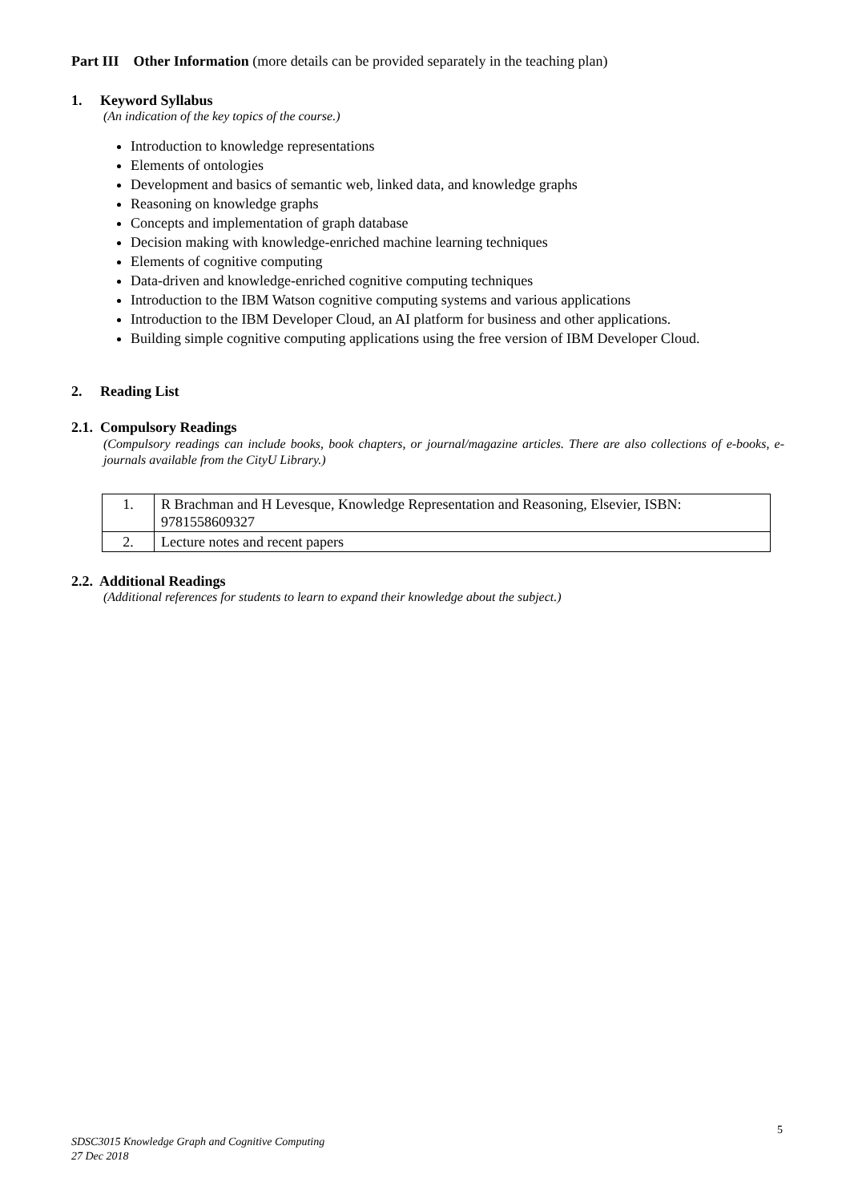Part III Other Information (more details can be provided separately in the teaching plan)
1. Keyword Syllabus
(An indication of the key topics of the course.)
Introduction to knowledge representations
Elements of ontologies
Development and basics of semantic web, linked data, and knowledge graphs
Reasoning on knowledge graphs
Concepts and implementation of graph database
Decision making with knowledge-enriched machine learning techniques
Elements of cognitive computing
Data-driven and knowledge-enriched cognitive computing techniques
Introduction to the IBM Watson cognitive computing systems and various applications
Introduction to the IBM Developer Cloud, an AI platform for business and other applications.
Building simple cognitive computing applications using the free version of IBM Developer Cloud.
2. Reading List
2.1. Compulsory Readings
(Compulsory readings can include books, book chapters, or journal/magazine articles. There are also collections of e-books, e-journals available from the CityU Library.)
| 1. | R Brachman and H Levesque, Knowledge Representation and Reasoning, Elsevier, ISBN: 9781558609327 |
| 2. | Lecture notes and recent papers |
2.2. Additional Readings
(Additional references for students to learn to expand their knowledge about the subject.)
5
SDSC3015 Knowledge Graph and Cognitive Computing
27 Dec 2018